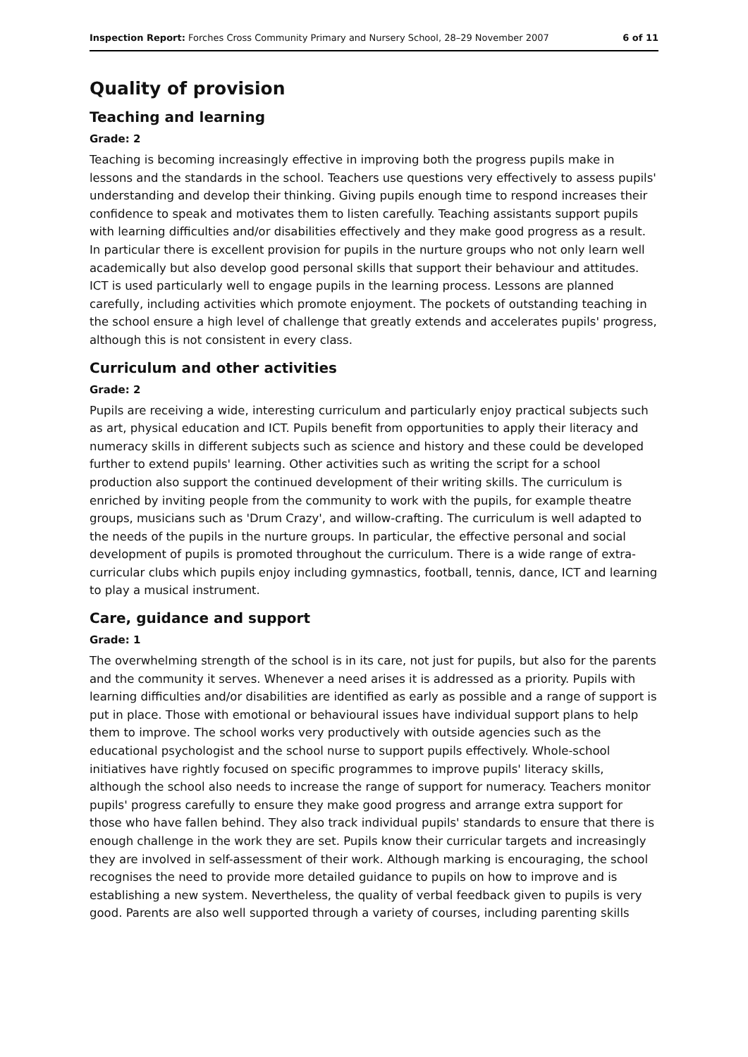Inspection Report: Forches Cross Community Primary and Nursery School, 28–29 November 2007 6 of 11
Quality of provision
Teaching and learning
Grade: 2
Teaching is becoming increasingly effective in improving both the progress pupils make in lessons and the standards in the school. Teachers use questions very effectively to assess pupils' understanding and develop their thinking. Giving pupils enough time to respond increases their confidence to speak and motivates them to listen carefully. Teaching assistants support pupils with learning difficulties and/or disabilities effectively and they make good progress as a result. In particular there is excellent provision for pupils in the nurture groups who not only learn well academically but also develop good personal skills that support their behaviour and attitudes. ICT is used particularly well to engage pupils in the learning process. Lessons are planned carefully, including activities which promote enjoyment. The pockets of outstanding teaching in the school ensure a high level of challenge that greatly extends and accelerates pupils' progress, although this is not consistent in every class.
Curriculum and other activities
Grade: 2
Pupils are receiving a wide, interesting curriculum and particularly enjoy practical subjects such as art, physical education and ICT. Pupils benefit from opportunities to apply their literacy and numeracy skills in different subjects such as science and history and these could be developed further to extend pupils' learning. Other activities such as writing the script for a school production also support the continued development of their writing skills. The curriculum is enriched by inviting people from the community to work with the pupils, for example theatre groups, musicians such as 'Drum Crazy', and willow-crafting. The curriculum is well adapted to the needs of the pupils in the nurture groups. In particular, the effective personal and social development of pupils is promoted throughout the curriculum. There is a wide range of extra-curricular clubs which pupils enjoy including gymnastics, football, tennis, dance, ICT and learning to play a musical instrument.
Care, guidance and support
Grade: 1
The overwhelming strength of the school is in its care, not just for pupils, but also for the parents and the community it serves. Whenever a need arises it is addressed as a priority. Pupils with learning difficulties and/or disabilities are identified as early as possible and a range of support is put in place. Those with emotional or behavioural issues have individual support plans to help them to improve. The school works very productively with outside agencies such as the educational psychologist and the school nurse to support pupils effectively. Whole-school initiatives have rightly focused on specific programmes to improve pupils' literacy skills, although the school also needs to increase the range of support for numeracy. Teachers monitor pupils' progress carefully to ensure they make good progress and arrange extra support for those who have fallen behind. They also track individual pupils' standards to ensure that there is enough challenge in the work they are set. Pupils know their curricular targets and increasingly they are involved in self-assessment of their work. Although marking is encouraging, the school recognises the need to provide more detailed guidance to pupils on how to improve and is establishing a new system. Nevertheless, the quality of verbal feedback given to pupils is very good. Parents are also well supported through a variety of courses, including parenting skills